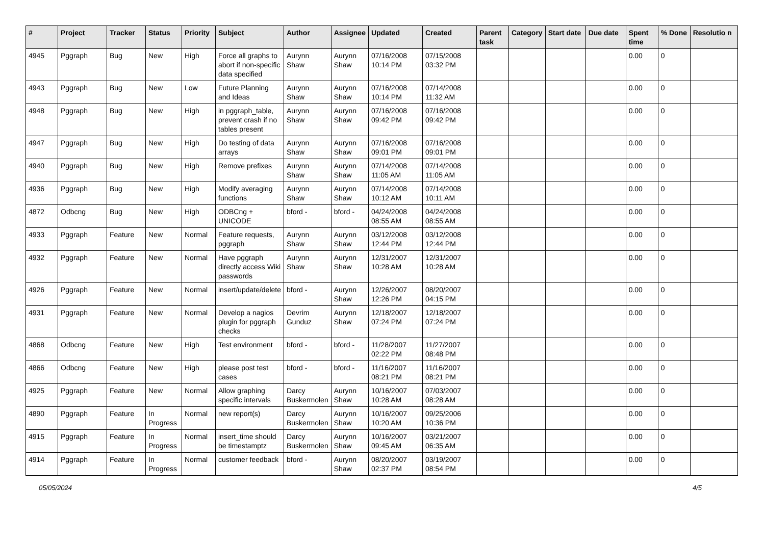| # | Project | Tracker | Status | Priority | Subject | Author | Assignee | Updated | Created | Parent task | Category | Start date | Due date | Spent time | % Done | Resolutio n |
| --- | --- | --- | --- | --- | --- | --- | --- | --- | --- | --- | --- | --- | --- | --- | --- | --- |
| 4945 | Pggraph | Bug | New | High | Force all graphs to abort if non-specific data specified | Aurynn Shaw | Aurynn Shaw | 07/16/2008 10:14 PM | 07/15/2008 03:32 PM | | | | | 0.00 | 0 | |
| 4943 | Pggraph | Bug | New | Low | Future Planning and Ideas | Aurynn Shaw | Aurynn Shaw | 07/16/2008 10:14 PM | 07/14/2008 11:32 AM | | | | | 0.00 | 0 | |
| 4948 | Pggraph | Bug | New | High | in pggraph_table, prevent crash if no tables present | Aurynn Shaw | Aurynn Shaw | 07/16/2008 09:42 PM | 07/16/2008 09:42 PM | | | | | 0.00 | 0 | |
| 4947 | Pggraph | Bug | New | High | Do testing of data arrays | Aurynn Shaw | Aurynn Shaw | 07/16/2008 09:01 PM | 07/16/2008 09:01 PM | | | | | 0.00 | 0 | |
| 4940 | Pggraph | Bug | New | High | Remove prefixes | Aurynn Shaw | Aurynn Shaw | 07/14/2008 11:05 AM | 07/14/2008 11:05 AM | | | | | 0.00 | 0 | |
| 4936 | Pggraph | Bug | New | High | Modify averaging functions | Aurynn Shaw | Aurynn Shaw | 07/14/2008 10:12 AM | 07/14/2008 10:11 AM | | | | | 0.00 | 0 | |
| 4872 | Odbcng | Bug | New | High | ODBCng + UNICODE | bford - | bford - | 04/24/2008 08:55 AM | 04/24/2008 08:55 AM | | | | | 0.00 | 0 | |
| 4933 | Pggraph | Feature | New | Normal | Feature requests, pggraph | Aurynn Shaw | Aurynn Shaw | 03/12/2008 12:44 PM | 03/12/2008 12:44 PM | | | | | 0.00 | 0 | |
| 4932 | Pggraph | Feature | New | Normal | Have pggraph directly access Wiki passwords | Aurynn Shaw | Aurynn Shaw | 12/31/2007 10:28 AM | 12/31/2007 10:28 AM | | | | | 0.00 | 0 | |
| 4926 | Pggraph | Feature | New | Normal | insert/update/delete | bford - | Aurynn Shaw | 12/26/2007 12:26 PM | 08/20/2007 04:15 PM | | | | | 0.00 | 0 | |
| 4931 | Pggraph | Feature | New | Normal | Develop a nagios plugin for pggraph checks | Devrim Gunduz | Aurynn Shaw | 12/18/2007 07:24 PM | 12/18/2007 07:24 PM | | | | | 0.00 | 0 | |
| 4868 | Odbcng | Feature | New | High | Test environment | bford - | bford - | 11/28/2007 02:22 PM | 11/27/2007 08:48 PM | | | | | 0.00 | 0 | |
| 4866 | Odbcng | Feature | New | High | please post test cases | bford - | bford - | 11/16/2007 08:21 PM | 11/16/2007 08:21 PM | | | | | 0.00 | 0 | |
| 4925 | Pggraph | Feature | New | Normal | Allow graphing specific intervals | Darcy Buskermolen | Aurynn Shaw | 10/16/2007 10:28 AM | 07/03/2007 08:28 AM | | | | | 0.00 | 0 | |
| 4890 | Pggraph | Feature | In Progress | Normal | new report(s) | Darcy Buskermolen | Aurynn Shaw | 10/16/2007 10:20 AM | 09/25/2006 10:36 PM | | | | | 0.00 | 0 | |
| 4915 | Pggraph | Feature | In Progress | Normal | insert_time should be timestamptz | Darcy Buskermolen | Aurynn Shaw | 10/16/2007 09:45 AM | 03/21/2007 06:35 AM | | | | | 0.00 | 0 | |
| 4914 | Pggraph | Feature | In Progress | Normal | customer feedback | bford - | Aurynn Shaw | 08/20/2007 02:37 PM | 03/19/2007 08:54 PM | | | | | 0.00 | 0 | |
05/05/2024 4/5